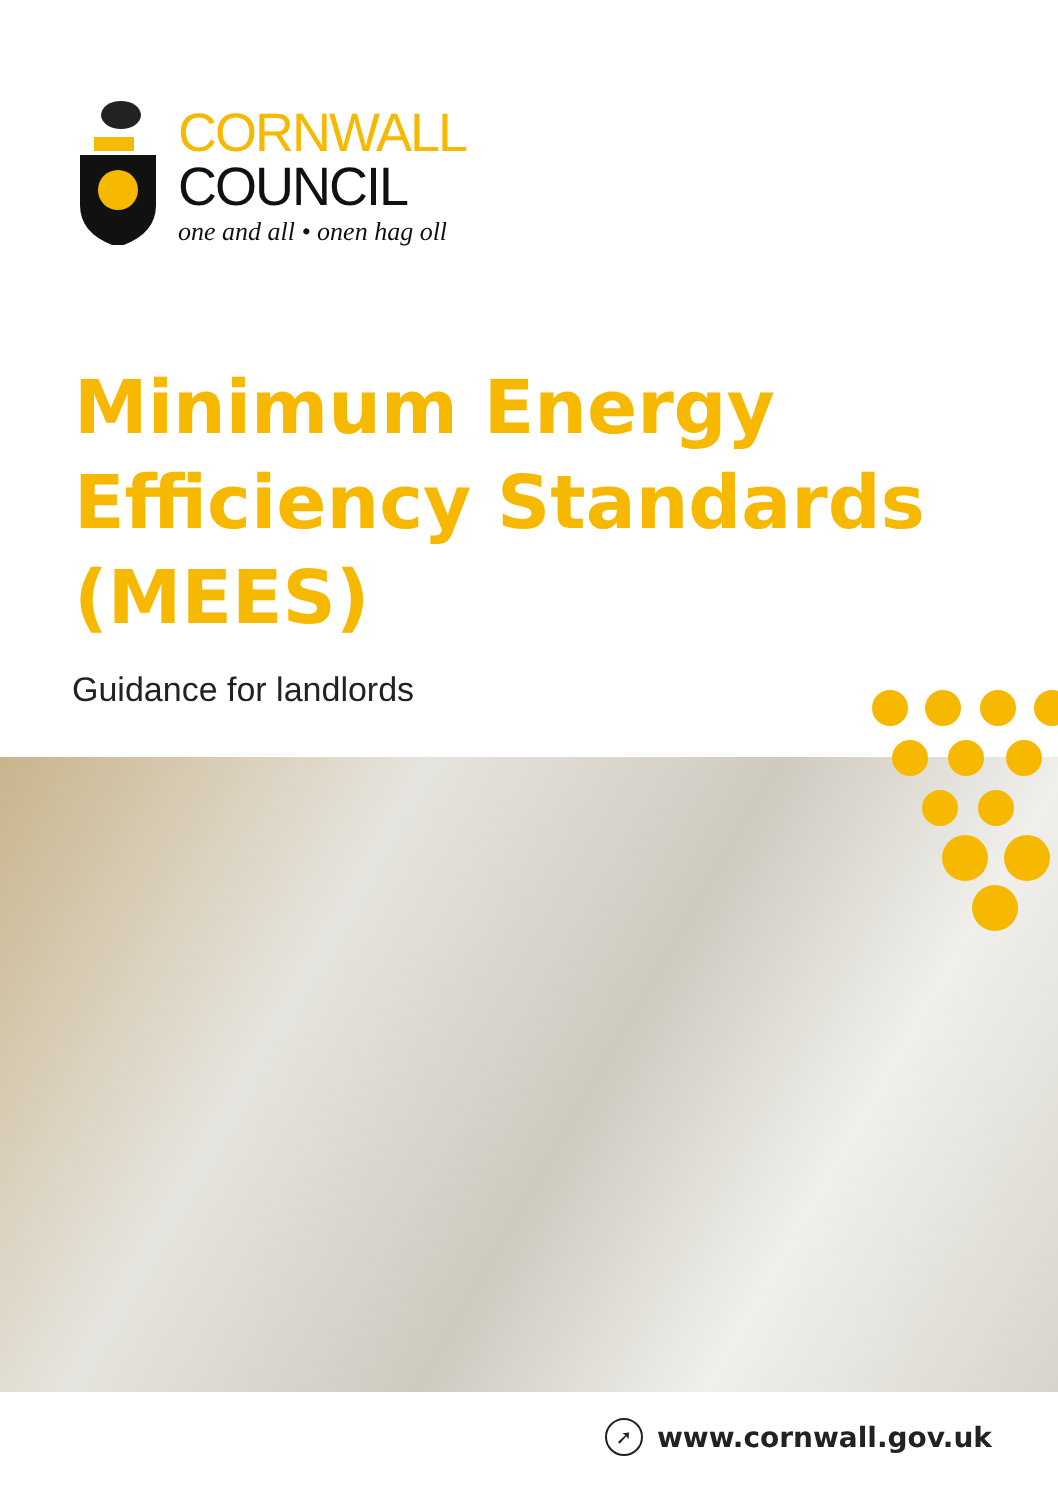CORNWALL
COUNCIL
one and all • onen hag oll
Minimum Energy
Efficiency Standards
(MEES)
Guidance for landlords
➚ www.cornwall.gov.uk